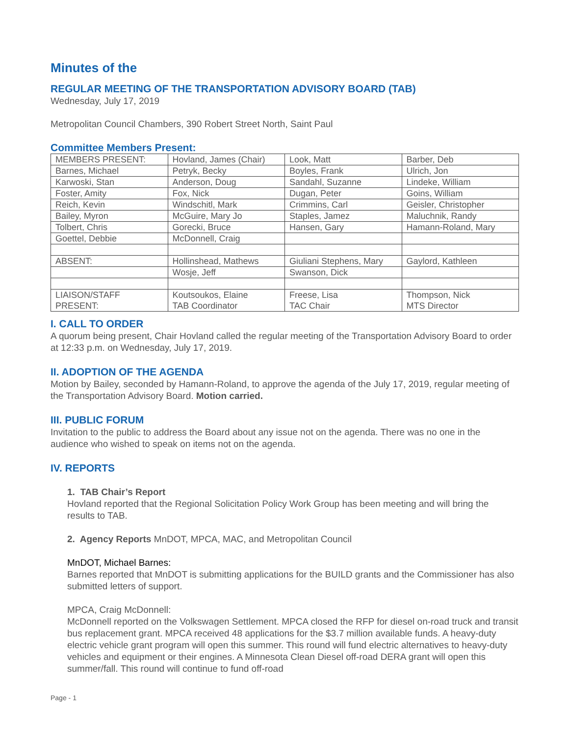Minutes of the
REGULAR MEETING OF THE TRANSPORTATION ADVISORY BOARD (TAB)
Wednesday, July 17, 2019
Metropolitan Council Chambers, 390 Robert Street North, Saint Paul
Committee Members Present:
| MEMBERS PRESENT: | Hovland, James (Chair) | Look, Matt | Barber, Deb |
| Barnes, Michael | Petryk, Becky | Boyles, Frank | Ulrich, Jon |
| Karwoski, Stan | Anderson, Doug | Sandahl, Suzanne | Lindeke, William |
| Foster, Amity | Fox, Nick | Dugan, Peter | Goins, William |
| Reich, Kevin | Windschitl, Mark | Crimmins, Carl | Geisler, Christopher |
| Bailey, Myron | McGuire, Mary Jo | Staples, Jamez | Maluchnik, Randy |
| Tolbert, Chris | Gorecki, Bruce | Hansen, Gary | Hamann-Roland, Mary |
| Goettel, Debbie | McDonnell, Craig | | |
| ABSENT: | Hollinshead, Mathews | Giuliani Stephens, Mary | Gaylord, Kathleen |
| | Wosje, Jeff | Swanson, Dick | |
| LIAISON/STAFF PRESENT: | Koutsoukos, Elaine TAB Coordinator | Freese, Lisa TAC Chair | Thompson, Nick MTS Director |
I. CALL TO ORDER
A quorum being present, Chair Hovland called the regular meeting of the Transportation Advisory Board to order at 12:33 p.m. on Wednesday, July 17, 2019.
II. ADOPTION OF THE AGENDA
Motion by Bailey, seconded by Hamann-Roland, to approve the agenda of the July 17, 2019, regular meeting of the Transportation Advisory Board. Motion carried.
III. PUBLIC FORUM
Invitation to the public to address the Board about any issue not on the agenda. There was no one in the audience who wished to speak on items not on the agenda.
IV. REPORTS
1. TAB Chair’s Report
Hovland reported that the Regional Solicitation Policy Work Group has been meeting and will bring the results to TAB.
2. Agency Reports MnDOT, MPCA, MAC, and Metropolitan Council
MnDOT, Michael Barnes:
Barnes reported that MnDOT is submitting applications for the BUILD grants and the Commissioner has also submitted letters of support.
MPCA, Craig McDonnell:
McDonnell reported on the Volkswagen Settlement. MPCA closed the RFP for diesel on-road truck and transit bus replacement grant. MPCA received 48 applications for the $3.7 million available funds. A heavy-duty electric vehicle grant program will open this summer. This round will fund electric alternatives to heavy-duty vehicles and equipment or their engines. A Minnesota Clean Diesel off-road DERA grant will open this summer/fall. This round will continue to fund off-road
Page - 1